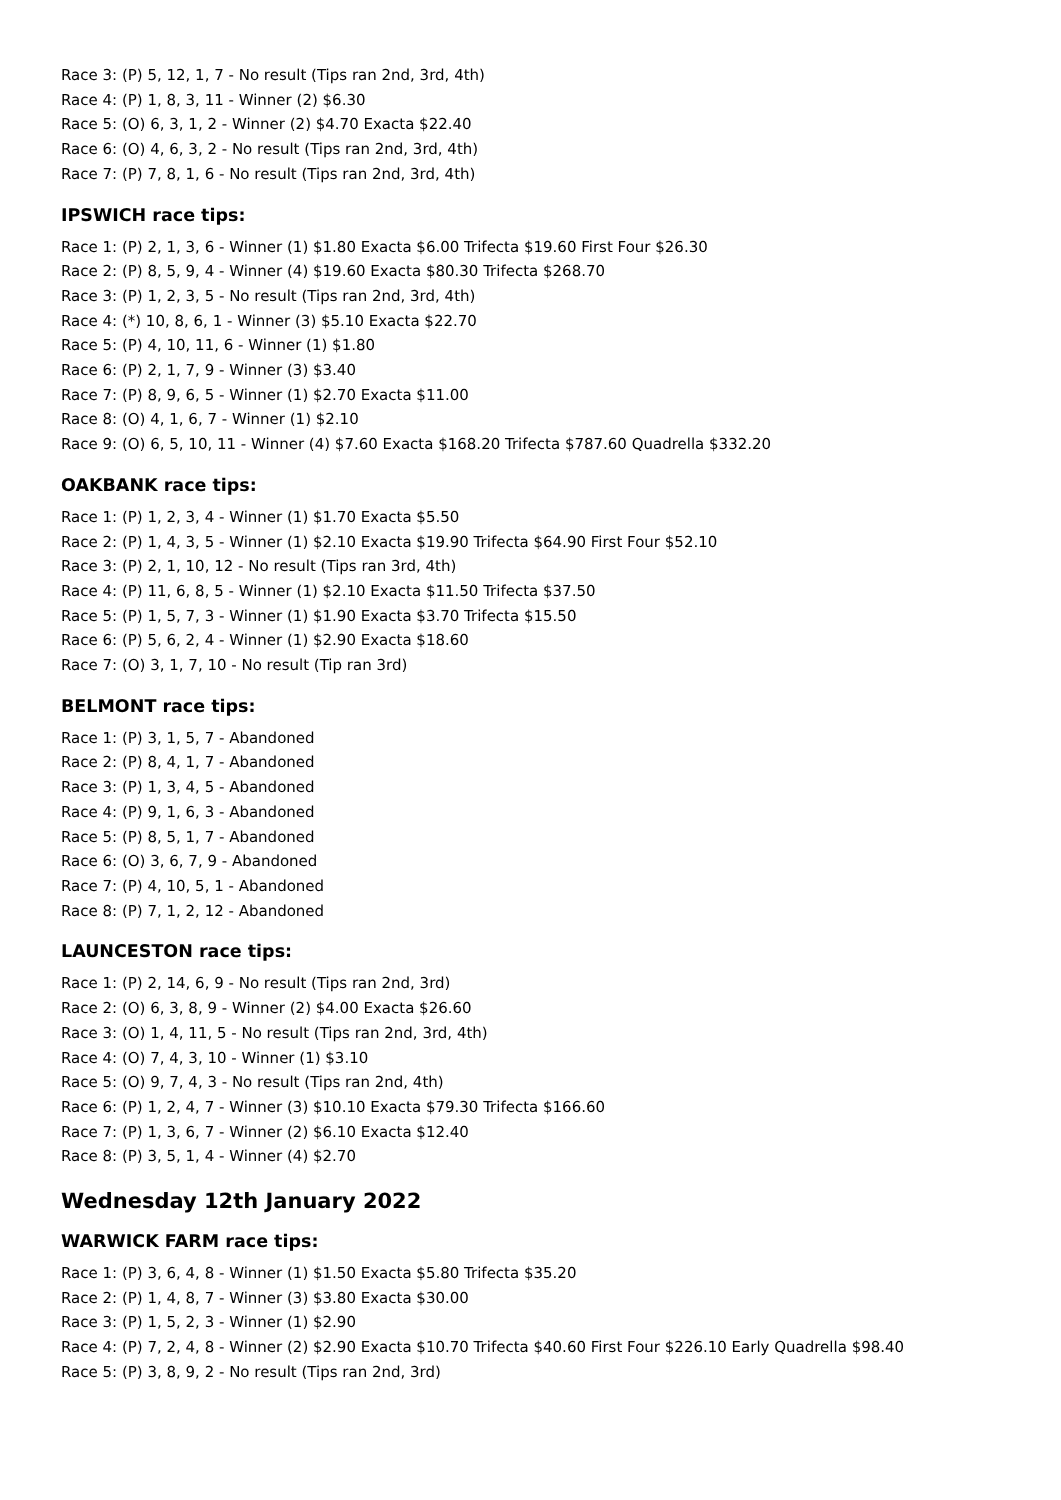Race 3: (P) 5, 12, 1, 7 - No result (Tips ran 2nd, 3rd, 4th)
Race 4: (P) 1, 8, 3, 11 - Winner (2) $6.30
Race 5: (O) 6, 3, 1, 2 - Winner (2) $4.70 Exacta $22.40
Race 6: (O) 4, 6, 3, 2 - No result (Tips ran 2nd, 3rd, 4th)
Race 7: (P) 7, 8, 1, 6 - No result (Tips ran 2nd, 3rd, 4th)
IPSWICH race tips:
Race 1: (P) 2, 1, 3, 6 - Winner (1) $1.80 Exacta $6.00 Trifecta $19.60 First Four $26.30
Race 2: (P) 8, 5, 9, 4 - Winner (4) $19.60 Exacta $80.30 Trifecta $268.70
Race 3: (P) 1, 2, 3, 5 - No result (Tips ran 2nd, 3rd, 4th)
Race 4: (*) 10, 8, 6, 1 - Winner (3) $5.10 Exacta $22.70
Race 5: (P) 4, 10, 11, 6 - Winner (1) $1.80
Race 6: (P) 2, 1, 7, 9 - Winner (3) $3.40
Race 7: (P) 8, 9, 6, 5 - Winner (1) $2.70 Exacta $11.00
Race 8: (O) 4, 1, 6, 7 - Winner (1) $2.10
Race 9: (O) 6, 5, 10, 11 - Winner (4) $7.60 Exacta $168.20 Trifecta $787.60 Quadrella $332.20
OAKBANK race tips:
Race 1: (P) 1, 2, 3, 4 - Winner (1) $1.70 Exacta $5.50
Race 2: (P) 1, 4, 3, 5 - Winner (1) $2.10 Exacta $19.90 Trifecta $64.90 First Four $52.10
Race 3: (P) 2, 1, 10, 12 - No result (Tips ran 3rd, 4th)
Race 4: (P) 11, 6, 8, 5 - Winner (1) $2.10 Exacta $11.50 Trifecta $37.50
Race 5: (P) 1, 5, 7, 3 - Winner (1) $1.90 Exacta $3.70 Trifecta $15.50
Race 6: (P) 5, 6, 2, 4 - Winner (1) $2.90 Exacta $18.60
Race 7: (O) 3, 1, 7, 10 - No result (Tip ran 3rd)
BELMONT race tips:
Race 1: (P) 3, 1, 5, 7 - Abandoned
Race 2: (P) 8, 4, 1, 7 - Abandoned
Race 3: (P) 1, 3, 4, 5 - Abandoned
Race 4: (P) 9, 1, 6, 3 - Abandoned
Race 5: (P) 8, 5, 1, 7 - Abandoned
Race 6: (O) 3, 6, 7, 9 - Abandoned
Race 7: (P) 4, 10, 5, 1 - Abandoned
Race 8: (P) 7, 1, 2, 12 - Abandoned
LAUNCESTON race tips:
Race 1: (P) 2, 14, 6, 9 - No result (Tips ran 2nd, 3rd)
Race 2: (O) 6, 3, 8, 9 - Winner (2) $4.00 Exacta $26.60
Race 3: (O) 1, 4, 11, 5 - No result (Tips ran 2nd, 3rd, 4th)
Race 4: (O) 7, 4, 3, 10 - Winner (1) $3.10
Race 5: (O) 9, 7, 4, 3 - No result (Tips ran 2nd, 4th)
Race 6: (P) 1, 2, 4, 7 - Winner (3) $10.10 Exacta $79.30 Trifecta $166.60
Race 7: (P) 1, 3, 6, 7 - Winner (2) $6.10 Exacta $12.40
Race 8: (P) 3, 5, 1, 4 - Winner (4) $2.70
Wednesday 12th January 2022
WARWICK FARM race tips:
Race 1: (P) 3, 6, 4, 8 - Winner (1) $1.50 Exacta $5.80 Trifecta $35.20
Race 2: (P) 1, 4, 8, 7 - Winner (3) $3.80 Exacta $30.00
Race 3: (P) 1, 5, 2, 3 - Winner (1) $2.90
Race 4: (P) 7, 2, 4, 8 - Winner (2) $2.90 Exacta $10.70 Trifecta $40.60 First Four $226.10 Early Quadrella $98.40
Race 5: (P) 3, 8, 9, 2 - No result (Tips ran 2nd, 3rd)